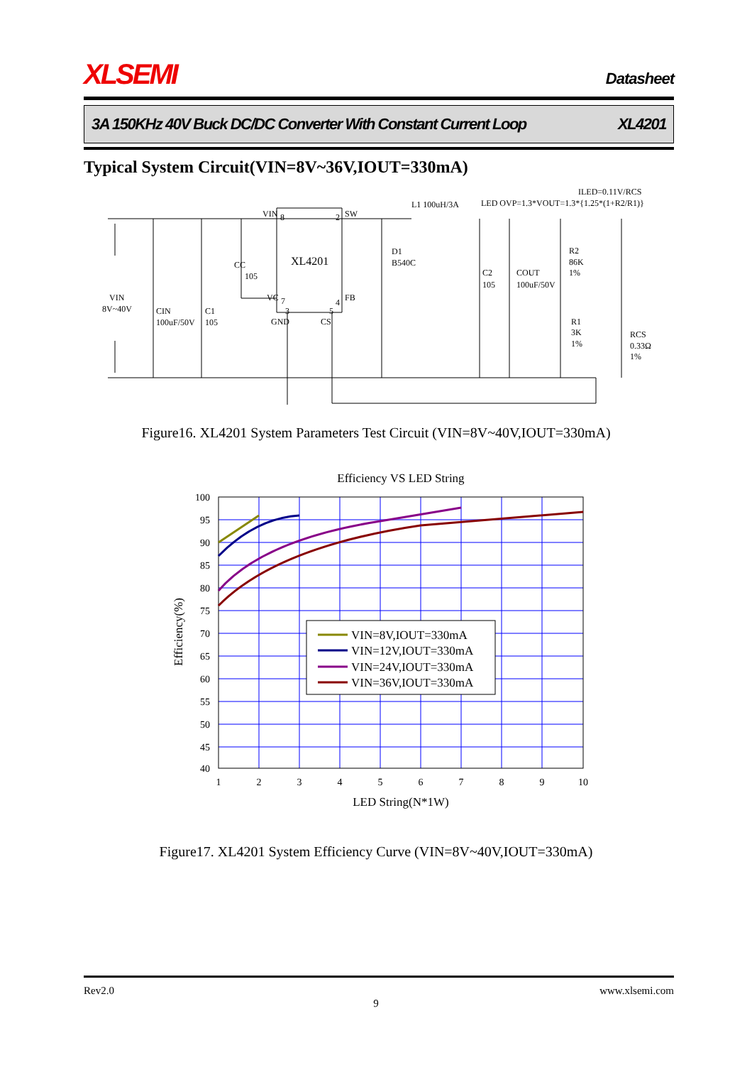XLSEMI Datasheet
3A 150KHz 40V Buck DC/DC Converter With Constant Current Loop XL4201
Typical System Circuit(VIN=8V~36V,IOUT=330mA)
ILED=0.11V/RCS
LED OVP=1.3*VOUT=1.3*{1.25*(1+R2/R1)}
L1 100uH/3A
VIN
8
2
SW
XL4201
CC
105
D1
B540C
C2
105
COUT
100uF/50V
R2
86K
1%
VIN
8V~40V
CIN
100uF/50V
C1
105
VC
7
3
5
4
FB
GND
CS
R1
3K
1%
RCS
0.33Ω
1%
Figure16. XL4201 System Parameters Test Circuit (VIN=8V~40V,IOUT=330mA)
Efficiency VS LED String
VIN=8V,IOUT=330mA
VIN=12V,IOUT=330mA
VIN=24V,IOUT=330mA
VIN=36V,IOUT=330mA
100
95
90
85
80
75
70
65
60
55
50
45
40
1
2
3
4
5
6
7
8
9
10
LED String(N*1W)
Efficiency(%)
Figure17. XL4201 System Efficiency Curve (VIN=8V~40V,IOUT=330mA)
Rev2.0 www.xlsemi.com
9